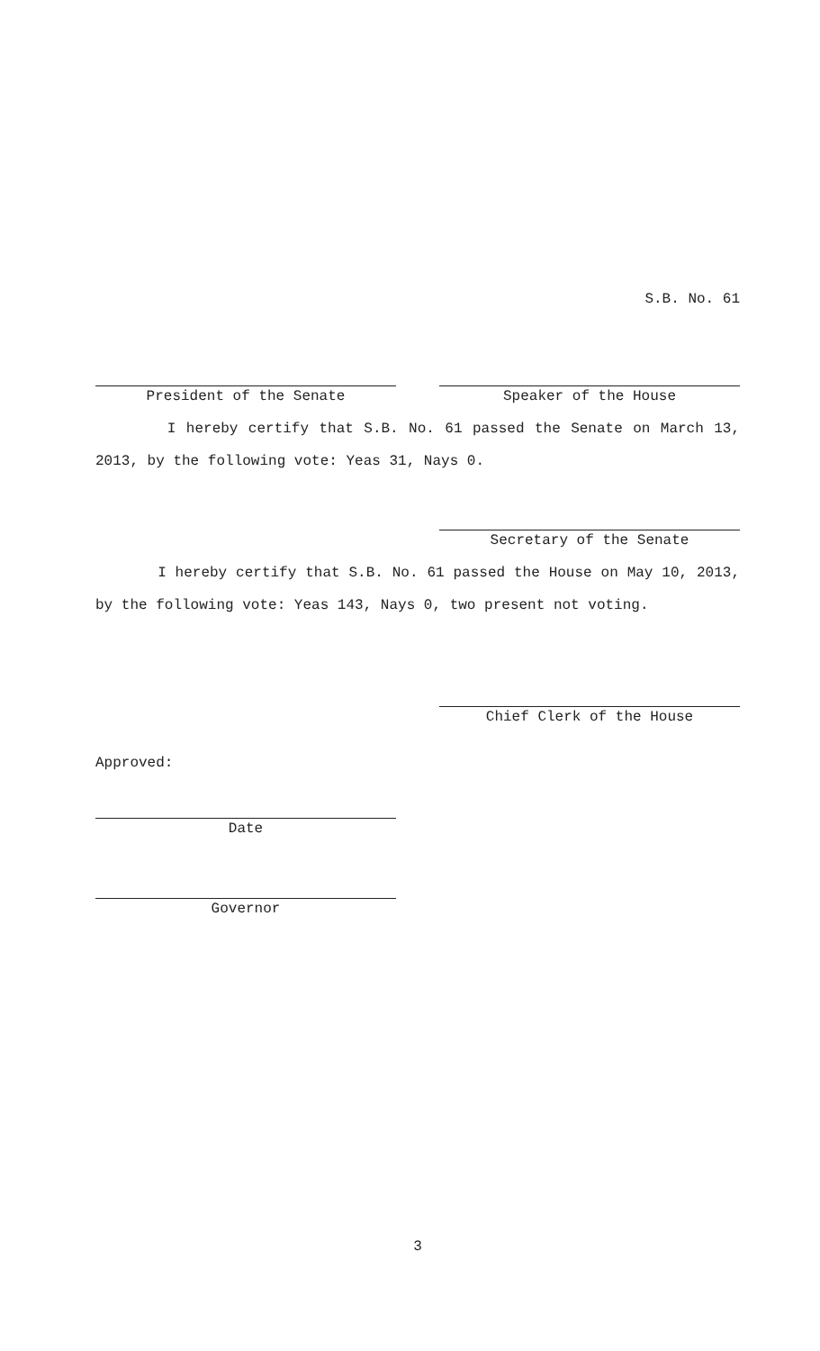S.B. No. 61
President of the Senate Speaker of the House
I hereby certify that S.B. No. 61 passed the Senate on March 13, 2013, by the following vote: Yeas 31, Nays 0.
Secretary of the Senate
I hereby certify that S.B. No. 61 passed the House on May 10, 2013, by the following vote: Yeas 143, Nays 0, two present not voting.
Chief Clerk of the House
Approved:
Date
Governor
3